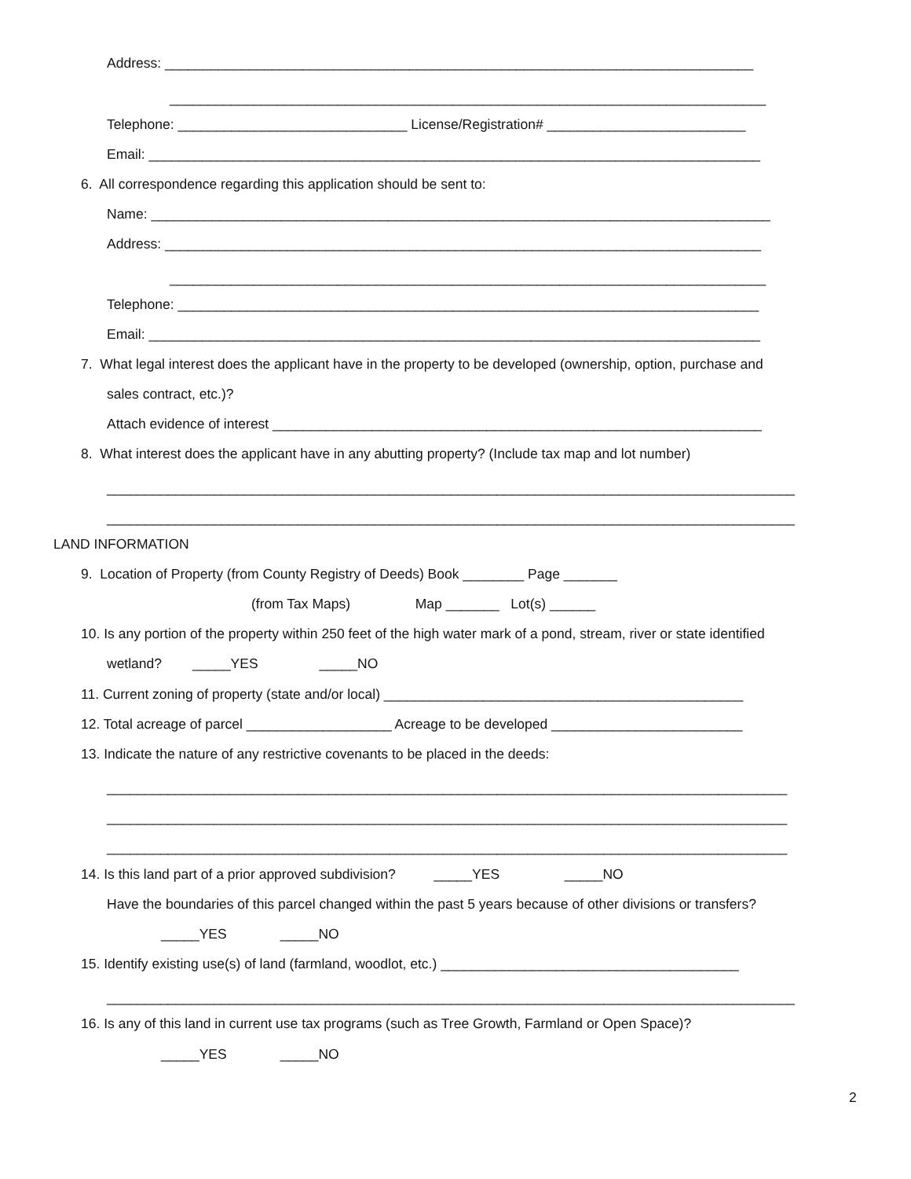Address: _____________________________________________________________________________
______________________________________________________________________________
Telephone: ______________________________ License/Registration# __________________________
Email: ________________________________________________________________________________
6. All correspondence regarding this application should be sent to:
Name: _________________________________________________________________________________
Address: ______________________________________________________________________________
______________________________________________________________________________
Telephone: ____________________________________________________________________________
Email: ________________________________________________________________________________
7. What legal interest does the applicant have in the property to be developed (ownership, option, purchase and
sales contract, etc.)?
Attach evidence of interest ________________________________________________________________
8. What interest does the applicant have in any abutting property? (Include tax map and lot number)
__________________________________________________________________________________________
__________________________________________________________________________________________
LAND INFORMATION
9. Location of Property (from County Registry of Deeds) Book ________ Page _______
(from Tax Maps) Map _______ Lot(s) ______
10. Is any portion of the property within 250 feet of the high water mark of a pond, stream, river or state identified
wetland? _____YES _____NO
11. Current zoning of property (state and/or local) _______________________________________________
12. Total acreage of parcel ___________________ Acreage to be developed _________________________
13. Indicate the nature of any restrictive covenants to be placed in the deeds:
_________________________________________________________________________________________
_________________________________________________________________________________________
_________________________________________________________________________________________
14. Is this land part of a prior approved subdivision? _____YES _____NO
Have the boundaries of this parcel changed within the past 5 years because of other divisions or transfers?
_____YES _____NO
15. Identify existing use(s) of land (farmland, woodlot, etc.) _______________________________________
__________________________________________________________________________________________
16. Is any of this land in current use tax programs (such as Tree Growth, Farmland or Open Space)?
_____YES _____NO
2